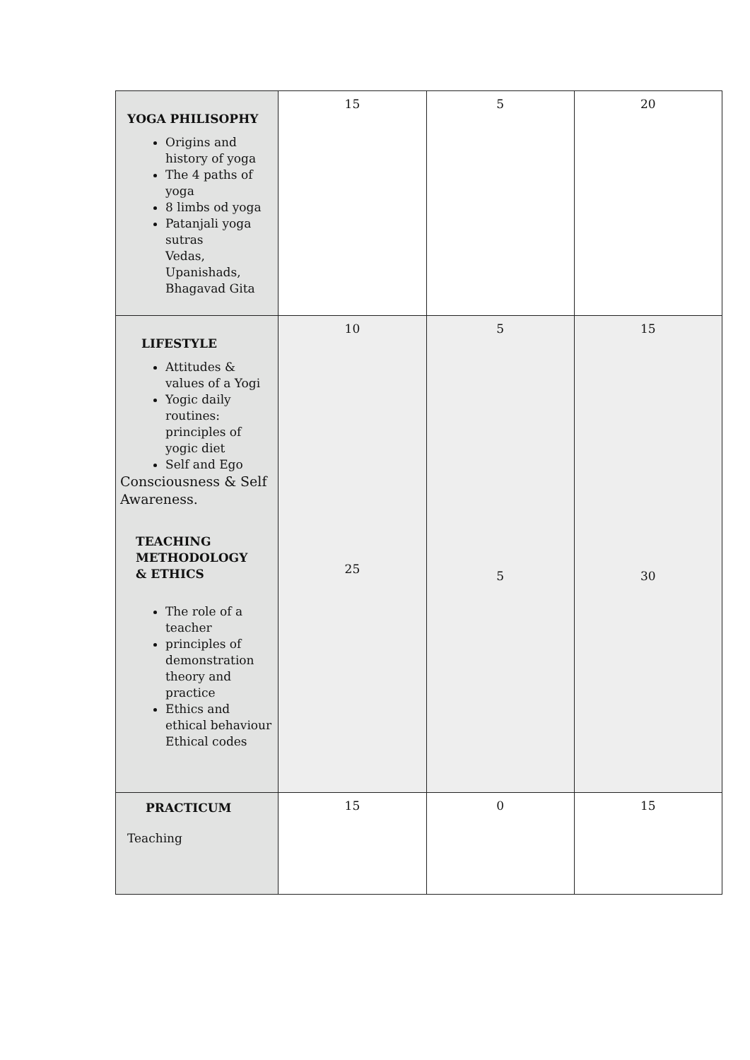| YOGA PHILISOPHY Origins and history of yoga The 4 paths of yoga 8 limbs od yoga Patanjali yoga sutras Vedas, Upanishads, Bhagavad Gita | 15 | 5 | 20 |
| LIFESTYLE Attitudes & values of a Yogi Yogic daily routines: principles of yogic diet Self and Ego Consciousness & Self Awareness. TEACHING METHODOLOGY & ETHICS The role of a teacher principles of demonstration theory and practice Ethics and ethical behaviour Ethical codes | 10 25 | 5 5 | 15 30 |
| PRACTICUM Teaching | 15 | 0 | 15 |